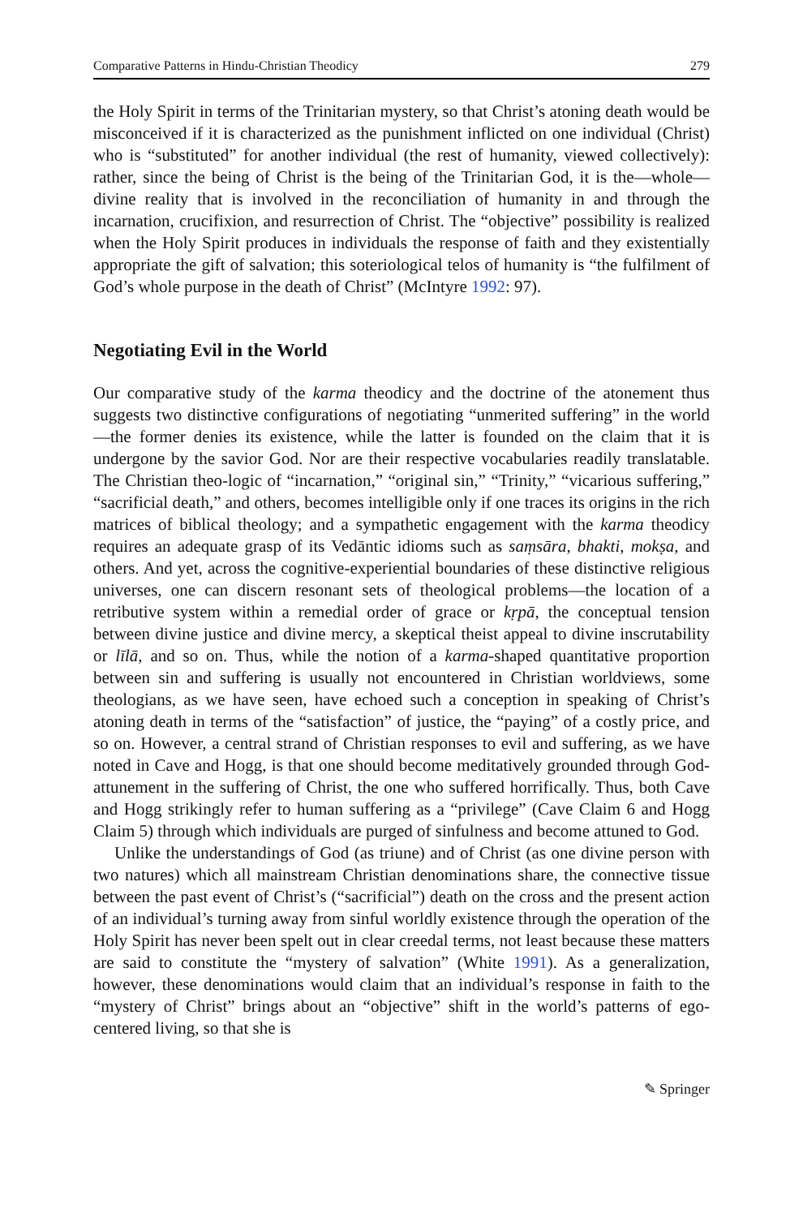Comparative Patterns in Hindu-Christian Theodicy 279
the Holy Spirit in terms of the Trinitarian mystery, so that Christ’s atoning death would be misconceived if it is characterized as the punishment inflicted on one individual (Christ) who is “substituted” for another individual (the rest of humanity, viewed collectively): rather, since the being of Christ is the being of the Trinitarian God, it is the—whole—divine reality that is involved in the reconciliation of humanity in and through the incarnation, crucifixion, and resurrection of Christ. The “objective” possibility is realized when the Holy Spirit produces in individuals the response of faith and they existentially appropriate the gift of salvation; this soteriological telos of humanity is “the fulfilment of God’s whole purpose in the death of Christ” (McIntyre 1992: 97).
Negotiating Evil in the World
Our comparative study of the karma theodicy and the doctrine of the atonement thus suggests two distinctive configurations of negotiating “unmerited suffering” in the world—the former denies its existence, while the latter is founded on the claim that it is undergone by the savior God. Nor are their respective vocabularies readily translatable. The Christian theo-logic of “incarnation,” “original sin,” “Trinity,” “vicarious suffering,” “sacrificial death,” and others, becomes intelligible only if one traces its origins in the rich matrices of biblical theology; and a sympathetic engagement with the karma theodicy requires an adequate grasp of its Vedāntic idioms such as saṃsāra, bhakti, mokṣa, and others. And yet, across the cognitive-experiential boundaries of these distinctive religious universes, one can discern resonant sets of theological problems—the location of a retributive system within a remedial order of grace or kṛpā, the conceptual tension between divine justice and divine mercy, a skeptical theist appeal to divine inscrutability or līlā, and so on. Thus, while the notion of a karma-shaped quantitative proportion between sin and suffering is usually not encountered in Christian worldviews, some theologians, as we have seen, have echoed such a conception in speaking of Christ’s atoning death in terms of the “satisfaction” of justice, the “paying” of a costly price, and so on. However, a central strand of Christian responses to evil and suffering, as we have noted in Cave and Hogg, is that one should become meditatively grounded through God-attunement in the suffering of Christ, the one who suffered horrifically. Thus, both Cave and Hogg strikingly refer to human suffering as a “privilege” (Cave Claim 6 and Hogg Claim 5) through which individuals are purged of sinfulness and become attuned to God.
Unlike the understandings of God (as triune) and of Christ (as one divine person with two natures) which all mainstream Christian denominations share, the connective tissue between the past event of Christ’s (“sacrificial”) death on the cross and the present action of an individual’s turning away from sinful worldly existence through the operation of the Holy Spirit has never been spelt out in clear creedal terms, not least because these matters are said to constitute the “mystery of salvation” (White 1991). As a generalization, however, these denominations would claim that an individual’s response in faith to the “mystery of Christ” brings about an “objective” shift in the world’s patterns of ego-centered living, so that she is
✎ Springer